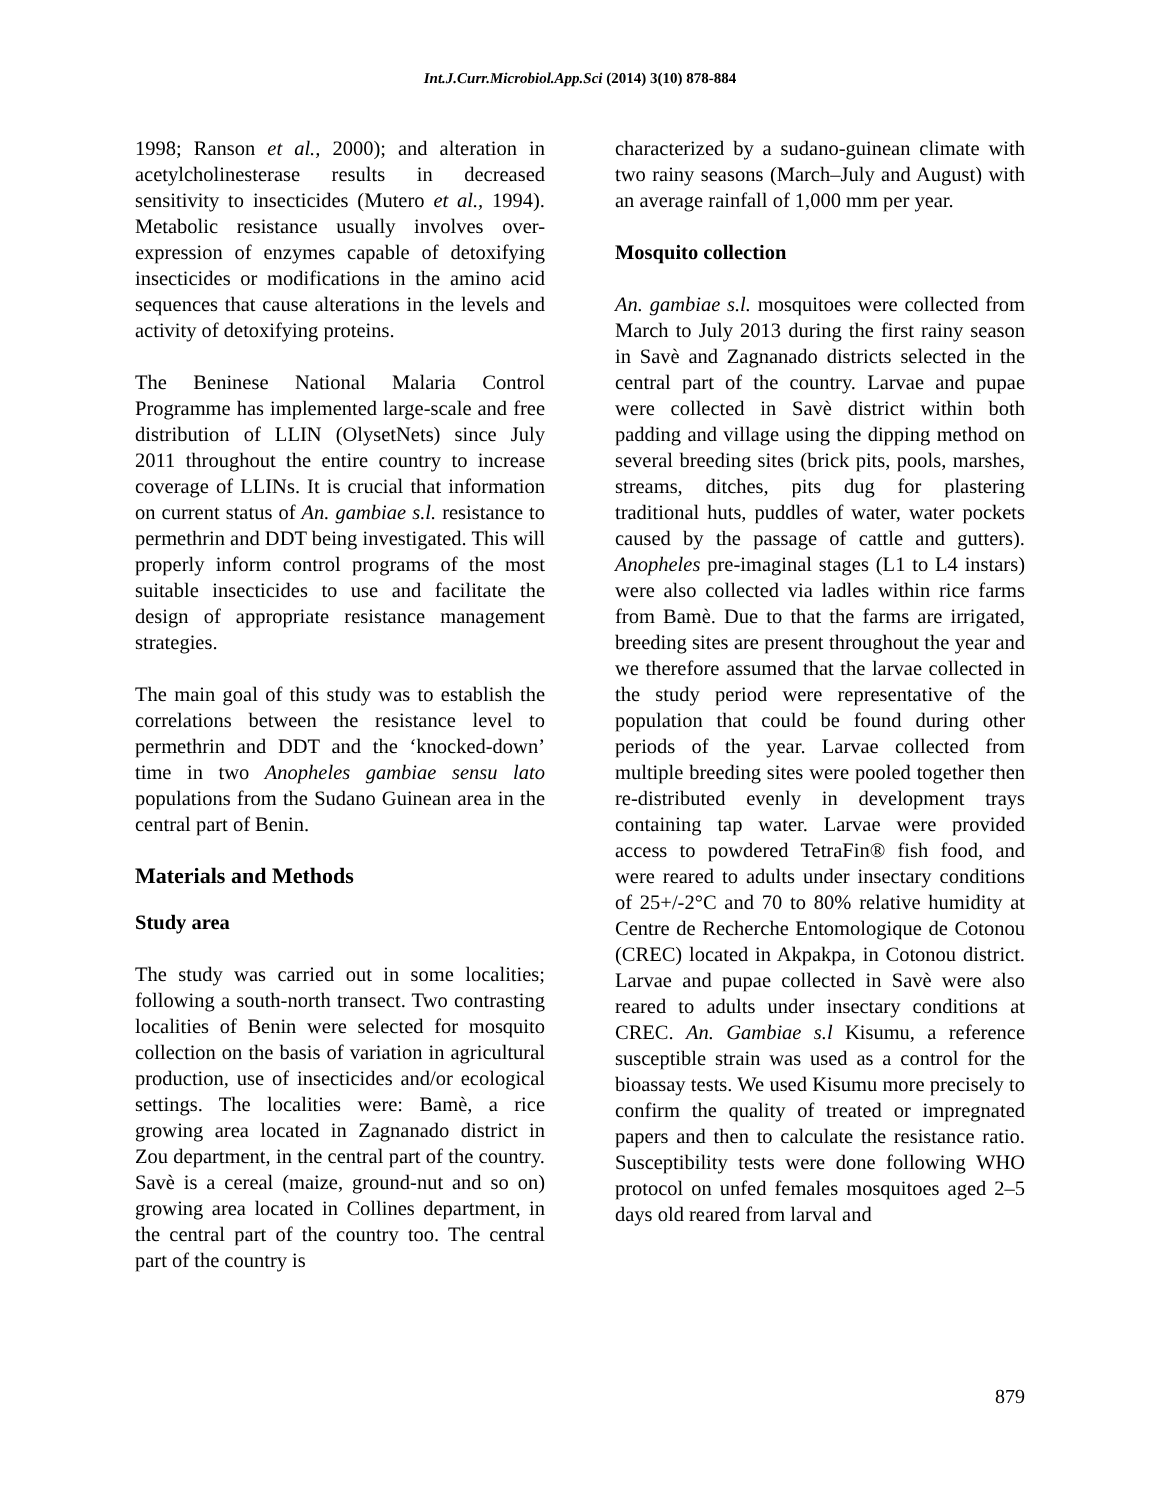Int.J.Curr.Microbiol.App.Sci (2014) 3(10) 878-884
1998; Ranson et al., 2000); and alteration in acetylcholinesterase results in decreased sensitivity to insecticides (Mutero et al., 1994). Metabolic resistance usually involves over-expression of enzymes capable of detoxifying insecticides or modifications in the amino acid sequences that cause alterations in the levels and activity of detoxifying proteins.
The Beninese National Malaria Control Programme has implemented large-scale and free distribution of LLIN (OlysetNets) since July 2011 throughout the entire country to increase coverage of LLINs. It is crucial that information on current status of An. gambiae s.l. resistance to permethrin and DDT being investigated. This will properly inform control programs of the most suitable insecticides to use and facilitate the design of appropriate resistance management strategies.
The main goal of this study was to establish the correlations between the resistance level to permethrin and DDT and the ‘knocked-down’ time in two Anopheles gambiae sensu lato populations from the Sudano Guinean area in the central part of Benin.
Materials and Methods
Study area
The study was carried out in some localities; following a south-north transect. Two contrasting localities of Benin were selected for mosquito collection on the basis of variation in agricultural production, use of insecticides and/or ecological settings. The localities were: Bamè, a rice growing area located in Zagnanado district in Zou department, in the central part of the country. Savè is a cereal (maize, ground-nut and so on) growing area located in Collines department, in the central part of the country too. The central part of the country is
characterized by a sudano-guinean climate with two rainy seasons (March–July and August) with an average rainfall of 1,000 mm per year.
Mosquito collection
An. gambiae s.l. mosquitoes were collected from March to July 2013 during the first rainy season in Savè and Zagnanado districts selected in the central part of the country. Larvae and pupae were collected in Savè district within both padding and village using the dipping method on several breeding sites (brick pits, pools, marshes, streams, ditches, pits dug for plastering traditional huts, puddles of water, water pockets caused by the passage of cattle and gutters). Anopheles pre-imaginal stages (L1 to L4 instars) were also collected via ladles within rice farms from Bamè. Due to that the farms are irrigated, breeding sites are present throughout the year and we therefore assumed that the larvae collected in the study period were representative of the population that could be found during other periods of the year. Larvae collected from multiple breeding sites were pooled together then re-distributed evenly in development trays containing tap water. Larvae were provided access to powdered TetraFin® fish food, and were reared to adults under insectary conditions of 25+/-2°C and 70 to 80% relative humidity at Centre de Recherche Entomologique de Cotonou (CREC) located in Akpakpa, in Cotonou district. Larvae and pupae collected in Savè were also reared to adults under insectary conditions at CREC. An. Gambiae s.l Kisumu, a reference susceptible strain was used as a control for the bioassay tests. We used Kisumu more precisely to confirm the quality of treated or impregnated papers and then to calculate the resistance ratio. Susceptibility tests were done following WHO protocol on unfed females mosquitoes aged 2–5 days old reared from larval and
879